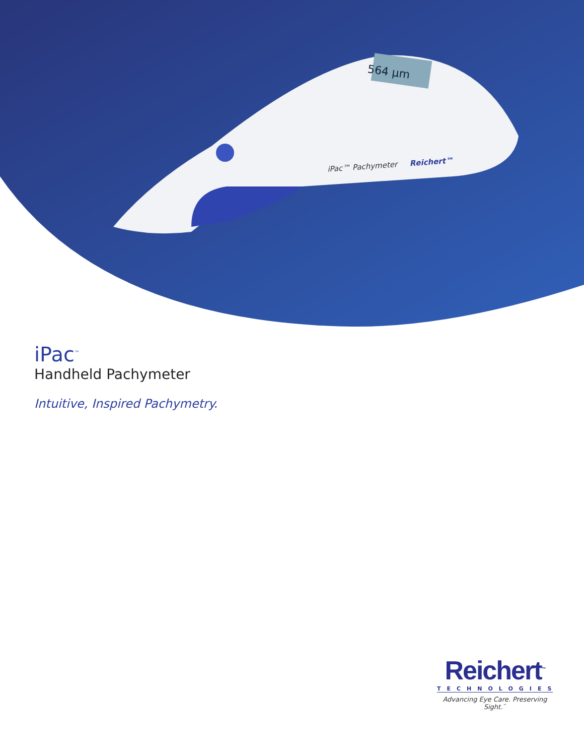564 µm
iPac™ Pachymeter Reichert™
iPac<sup>™</sup>
Handheld Pachymeter
Intuitive, Inspired Pachymetry.
Reichert<sup>™</sup>
TECHNOLOGIES
Advancing Eye Care. Preserving Sight.<sup>™</sup>